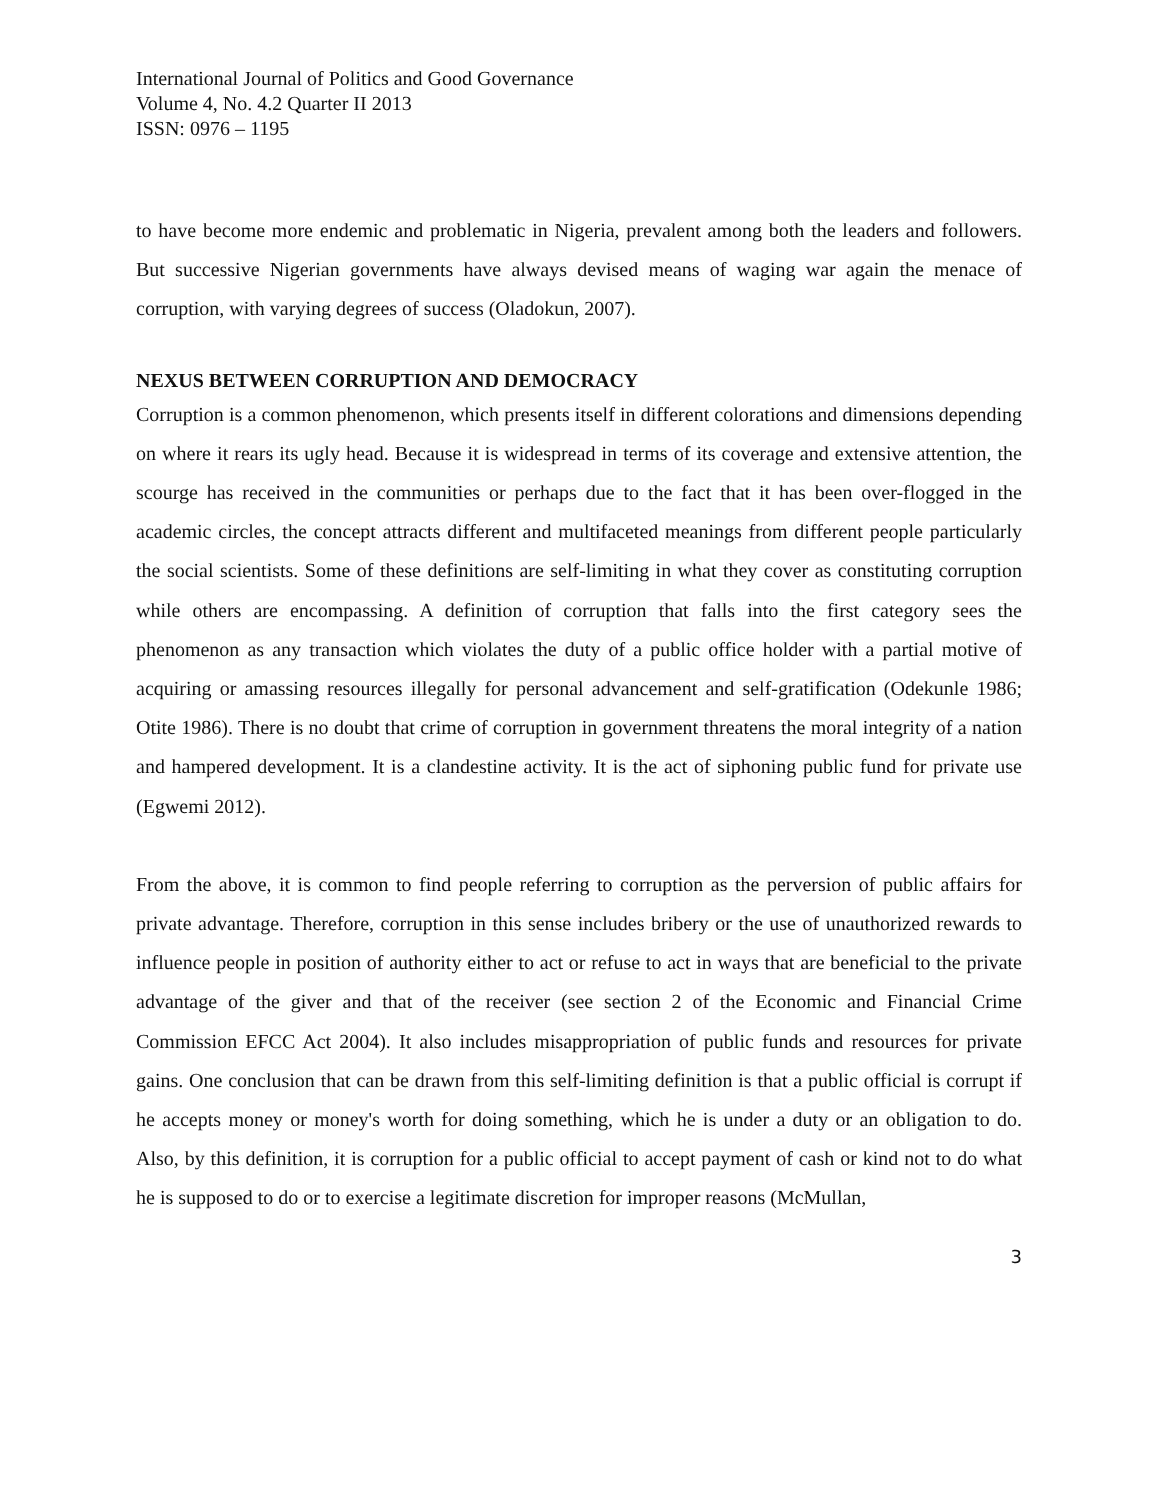International Journal of Politics and Good Governance
Volume 4, No. 4.2 Quarter II 2013
ISSN: 0976 – 1195
to have become more endemic and problematic in Nigeria, prevalent among both the leaders and followers. But successive Nigerian governments have always devised means of waging war again the menace of corruption, with varying degrees of success (Oladokun, 2007).
NEXUS BETWEEN CORRUPTION AND DEMOCRACY
Corruption is a common phenomenon, which presents itself in different colorations and dimensions depending on where it rears its ugly head. Because it is widespread in terms of its coverage and extensive attention, the scourge has received in the communities or perhaps due to the fact that it has been over-flogged in the academic circles, the concept attracts different and multifaceted meanings from different people particularly the social scientists. Some of these definitions are self-limiting in what they cover as constituting corruption while others are encompassing. A definition of corruption that falls into the first category sees the phenomenon as any transaction which violates the duty of a public office holder with a partial motive of acquiring or amassing resources illegally for personal advancement and self-gratification (Odekunle 1986; Otite 1986). There is no doubt that crime of corruption in government threatens the moral integrity of a nation and hampered development. It is a clandestine activity. It is the act of siphoning public fund for private use (Egwemi 2012).
From the above, it is common to find people referring to corruption as the perversion of public affairs for private advantage. Therefore, corruption in this sense includes bribery or the use of unauthorized rewards to influence people in position of authority either to act or refuse to act in ways that are beneficial to the private advantage of the giver and that of the receiver (see section 2 of the Economic and Financial Crime Commission EFCC Act 2004). It also includes misappropriation of public funds and resources for private gains. One conclusion that can be drawn from this self-limiting definition is that a public official is corrupt if he accepts money or money's worth for doing something, which he is under a duty or an obligation to do. Also, by this definition, it is corruption for a public official to accept payment of cash or kind not to do what he is supposed to do or to exercise a legitimate discretion for improper reasons (McMullan,
3